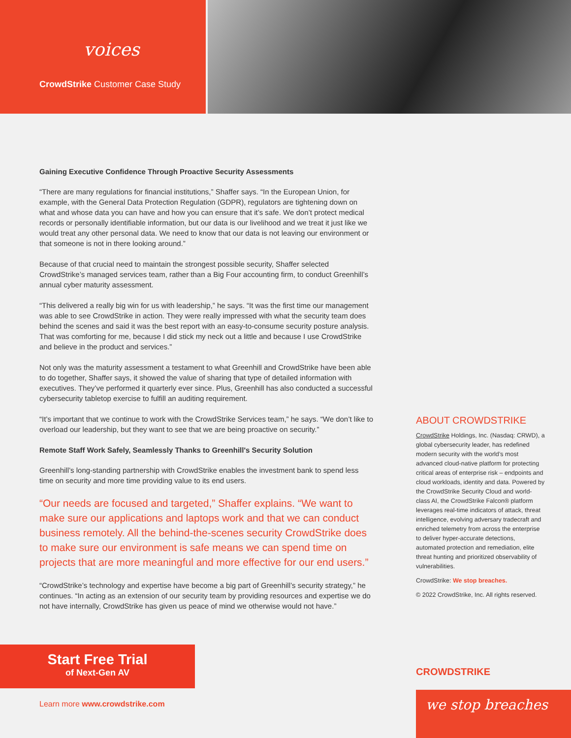voices
CrowdStrike Customer Case Study
Gaining Executive Confidence Through Proactive Security Assessments
“There are many regulations for financial institutions,” Shaffer says. “In the European Union, for example, with the General Data Protection Regulation (GDPR), regulators are tightening down on what and whose data you can have and how you can ensure that it’s safe. We don’t protect medical records or personally identifiable information, but our data is our livelihood and we treat it just like we would treat any other personal data. We need to know that our data is not leaving our environment or that someone is not in there looking around.”
Because of that crucial need to maintain the strongest possible security, Shaffer selected CrowdStrike’s managed services team, rather than a Big Four accounting firm, to conduct Greenhill’s annual cyber maturity assessment.
“This delivered a really big win for us with leadership,” he says. “It was the first time our management was able to see CrowdStrike in action. They were really impressed with what the security team does behind the scenes and said it was the best report with an easy-to-consume security posture analysis. That was comforting for me, because I did stick my neck out a little and because I use CrowdStrike and believe in the product and services.”
Not only was the maturity assessment a testament to what Greenhill and CrowdStrike have been able to do together, Shaffer says, it showed the value of sharing that type of detailed information with executives. They’ve performed it quarterly ever since. Plus, Greenhill has also conducted a successful cybersecurity tabletop exercise to fulfill an auditing requirement.
“It’s important that we continue to work with the CrowdStrike Services team,” he says. “We don’t like to overload our leadership, but they want to see that we are being proactive on security.”
Remote Staff Work Safely, Seamlessly Thanks to Greenhill's Security Solution
Greenhill’s long-standing partnership with CrowdStrike enables the investment bank to spend less time on security and more time providing value to its end users.
“Our needs are focused and targeted,” Shaffer explains. “We want to make sure our applications and laptops work and that we can conduct business remotely. All the behind-the-scenes security CrowdStrike does to make sure our environment is safe means we can spend time on projects that are more meaningful and more effective for our end users.”
“CrowdStrike’s technology and expertise have become a big part of Greenhill’s security strategy,” he continues. “In acting as an extension of our security team by providing resources and expertise we do not have internally, CrowdStrike has given us peace of mind we otherwise would not have.”
ABOUT CROWDSTRIKE
CrowdStrike Holdings, Inc. (Nasdaq: CRWD), a global cybersecurity leader, has redefined modern security with the world’s most advanced cloud-native platform for protecting critical areas of enterprise risk – endpoints and cloud workloads, identity and data. Powered by the CrowdStrike Security Cloud and world-class AI, the CrowdStrike Falcon® platform leverages real-time indicators of attack, threat intelligence, evolving adversary tradecraft and enriched telemetry from across the enterprise to deliver hyper-accurate detections, automated protection and remediation, elite threat hunting and prioritized observability of vulnerabilities.
CrowdStrike: We stop breaches.
© 2022 CrowdStrike, Inc. All rights reserved.
Start Free Trial
of Next-Gen AV
Learn more www.crowdstrike.com
CROWDSTRIKE
we stop breaches